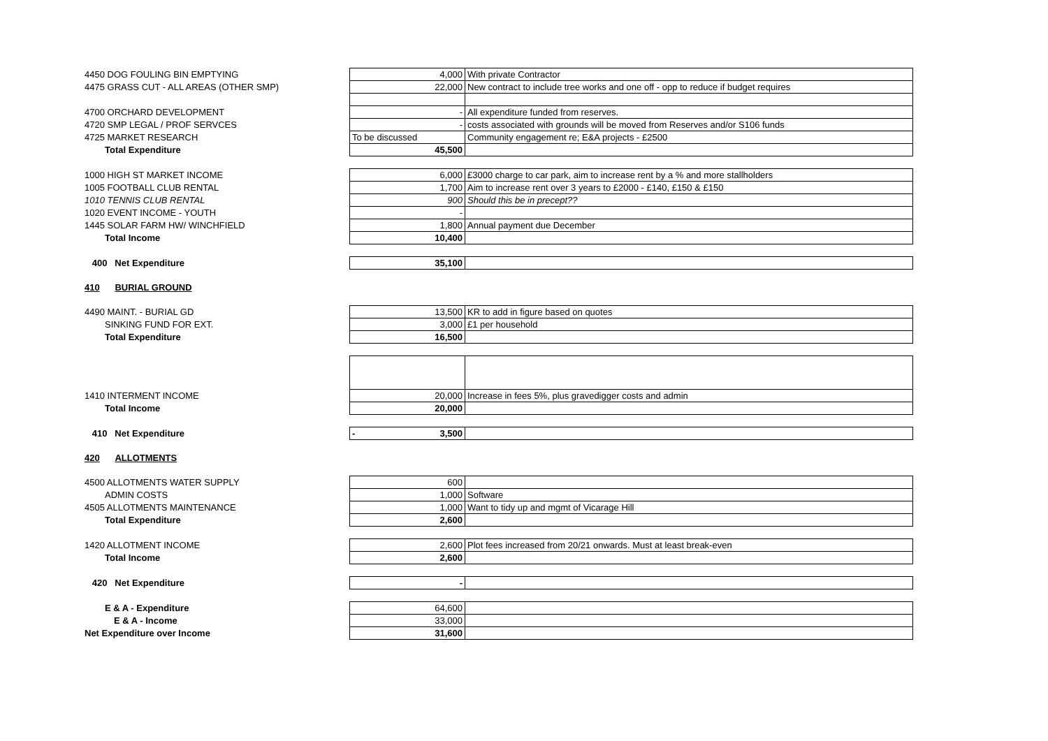| 4450 DOG FOULING BIN EMPTYING | 4,000 | With private Contractor |
| 4475 GRASS CUT - ALL AREAS (OTHER SMP) | 22,000 | New contract to include tree works and one off - opp to reduce if budget requires |
| 4700 ORCHARD DEVELOPMENT | - | All expenditure funded from reserves. |
| 4720 SMP LEGAL / PROF SERVCES | - | costs associated with grounds will be moved from Reserves and/or S106 funds |
| 4725 MARKET RESEARCH | To be discussed | Community engagement re; E&A projects - £2500 |
| Total Expenditure | 45,500 | |
| 1000 HIGH ST MARKET INCOME | 6,000 | £3000 charge to car park, aim to increase rent by a % and more stallholders |
| 1005 FOOTBALL CLUB RENTAL | 1,700 | Aim to increase rent over 3 years to £2000 - £140, £150 & £150 |
| 1010 TENNIS CLUB RENTAL | 900 | Should this be in precept?? |
| 1020 EVENT INCOME - YOUTH | - | |
| 1445 SOLAR FARM HW/ WINCHFIELD | 1,800 | Annual payment due December |
| Total Income | 10,400 | |
| 400 Net Expenditure | 35,100 | |
| 410 BURIAL GROUND | | |
| 4490 MAINT. - BURIAL GD | 13,500 | KR to add in figure based on quotes |
| SINKING FUND FOR EXT. | 3,000 | £1 per household |
| Total Expenditure | 16,500 | |
| 1410 INTERMENT INCOME | 20,000 | Increase in fees 5%, plus gravedigger costs and admin |
| Total Income | 20,000 | |
| 410 Net Expenditure | - 3,500 | |
| 420 ALLOTMENTS | | |
| 4500 ALLOTMENTS WATER SUPPLY | 600 | |
| ADMIN COSTS | 1,000 | Software |
| 4505 ALLOTMENTS MAINTENANCE | 1,000 | Want to tidy up and mgmt of Vicarage Hill |
| Total Expenditure | 2,600 | |
| 1420 ALLOTMENT INCOME | 2,600 | Plot fees increased from 20/21 onwards. Must at least break-even |
| Total Income | 2,600 | |
| 420 Net Expenditure | - | |
| E & A - Expenditure | 64,600 | |
| E & A - Income | 33,000 | |
| Net Expenditure over Income | 31,600 | |